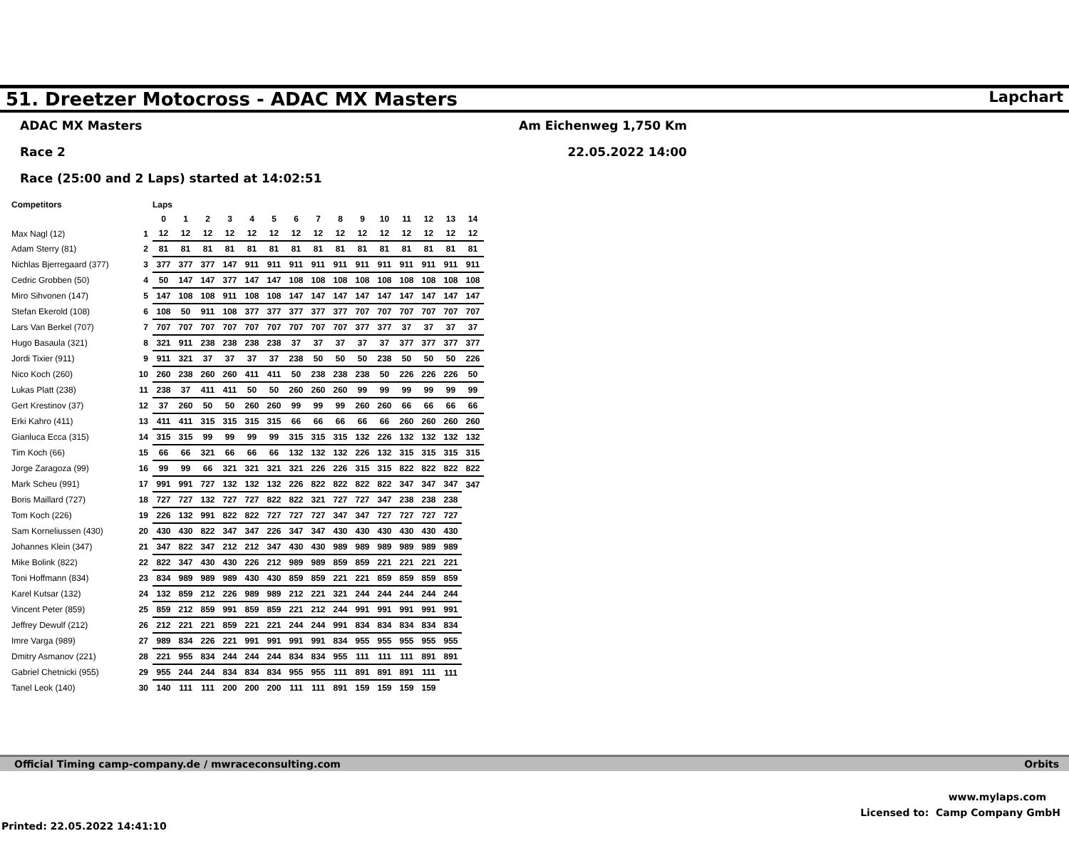51. Dreetzer Motocross - ADAC MX Masters
Lapchart
ADAC MX Masters
Race 2
Race (25:00 and 2 Laps) started at 14:02:51
Am Eichenweg 1,750 Km
22.05.2022 14:00
| Competitors | | Laps | | | | | | | | | | | | | | |
| | | 0 | 1 | 2 | 3 | 4 | 5 | 6 | 7 | 8 | 9 | 10 | 11 | 12 | 13 | 14 |
| Max Nagl (12) | 1 | 12 | 12 | 12 | 12 | 12 | 12 | 12 | 12 | 12 | 12 | 12 | 12 | 12 | 12 | 12 |
| Adam Sterry (81) | 2 | 81 | 81 | 81 | 81 | 81 | 81 | 81 | 81 | 81 | 81 | 81 | 81 | 81 | 81 | 81 |
| Nichlas Bjerregaard (377) | 3 | 377 | 377 | 377 | 147 | 911 | 911 | 911 | 911 | 911 | 911 | 911 | 911 | 911 | 911 | 911 |
| Cedric Grobben (50) | 4 | 50 | 147 | 147 | 377 | 147 | 147 | 108 | 108 | 108 | 108 | 108 | 108 | 108 | 108 | 108 |
| Miro Sihvonen (147) | 5 | 147 | 108 | 108 | 911 | 108 | 108 | 147 | 147 | 147 | 147 | 147 | 147 | 147 | 147 | 147 |
| Stefan Ekerold (108) | 6 | 108 | 50 | 911 | 108 | 377 | 377 | 377 | 377 | 377 | 707 | 707 | 707 | 707 | 707 | 707 |
| Lars Van Berkel (707) | 7 | 707 | 707 | 707 | 707 | 707 | 707 | 707 | 707 | 707 | 377 | 377 | 37 | 37 | 37 | 37 |
| Hugo Basaula (321) | 8 | 321 | 911 | 238 | 238 | 238 | 238 | 37 | 37 | 37 | 37 | 37 | 377 | 377 | 377 | 377 |
| Jordi Tixier (911) | 9 | 911 | 321 | 37 | 37 | 37 | 37 | 238 | 50 | 50 | 50 | 238 | 50 | 50 | 50 | 226 |
| Nico Koch (260) | 10 | 260 | 238 | 260 | 260 | 411 | 411 | 50 | 238 | 238 | 238 | 50 | 226 | 226 | 226 | 50 |
| Lukas Platt (238) | 11 | 238 | 37 | 411 | 411 | 50 | 50 | 260 | 260 | 260 | 99 | 99 | 99 | 99 | 99 | 99 |
| Gert Krestinov (37) | 12 | 37 | 260 | 50 | 50 | 260 | 260 | 99 | 99 | 99 | 260 | 260 | 66 | 66 | 66 | 66 |
| Erki Kahro (411) | 13 | 411 | 411 | 315 | 315 | 315 | 315 | 66 | 66 | 66 | 66 | 66 | 260 | 260 | 260 | 260 |
| Gianluca Ecca (315) | 14 | 315 | 315 | 99 | 99 | 99 | 99 | 315 | 315 | 315 | 132 | 226 | 132 | 132 | 132 | 132 |
| Tim Koch (66) | 15 | 66 | 66 | 321 | 66 | 66 | 66 | 132 | 132 | 132 | 226 | 132 | 315 | 315 | 315 | 315 |
| Jorge Zaragoza (99) | 16 | 99 | 99 | 66 | 321 | 321 | 321 | 321 | 226 | 226 | 315 | 315 | 822 | 822 | 822 | 822 |
| Mark Scheu (991) | 17 | 991 | 991 | 727 | 132 | 132 | 132 | 226 | 822 | 822 | 822 | 822 | 347 | 347 | 347 | 347 |
| Boris Maillard (727) | 18 | 727 | 727 | 132 | 727 | 727 | 822 | 822 | 321 | 727 | 727 | 347 | 238 | 238 | 238 | |
| Tom Koch (226) | 19 | 226 | 132 | 991 | 822 | 822 | 727 | 727 | 727 | 347 | 347 | 727 | 727 | 727 | 727 | |
| Sam Korneliussen (430) | 20 | 430 | 430 | 822 | 347 | 347 | 226 | 347 | 347 | 430 | 430 | 430 | 430 | 430 | 430 | |
| Johannes Klein (347) | 21 | 347 | 822 | 347 | 212 | 212 | 347 | 430 | 430 | 989 | 989 | 989 | 989 | 989 | 989 | |
| Mike Bolink (822) | 22 | 822 | 347 | 430 | 430 | 226 | 212 | 989 | 989 | 859 | 859 | 221 | 221 | 221 | 221 | |
| Toni Hoffmann (834) | 23 | 834 | 989 | 989 | 989 | 430 | 430 | 859 | 859 | 221 | 221 | 859 | 859 | 859 | 859 | |
| Karel Kutsar (132) | 24 | 132 | 859 | 212 | 226 | 989 | 989 | 212 | 221 | 321 | 244 | 244 | 244 | 244 | 244 | |
| Vincent Peter (859) | 25 | 859 | 212 | 859 | 991 | 859 | 859 | 221 | 212 | 244 | 991 | 991 | 991 | 991 | 991 | |
| Jeffrey Dewulf (212) | 26 | 212 | 221 | 221 | 859 | 221 | 221 | 244 | 244 | 991 | 834 | 834 | 834 | 834 | 834 | |
| Imre Varga (989) | 27 | 989 | 834 | 226 | 221 | 991 | 991 | 991 | 991 | 834 | 955 | 955 | 955 | 955 | 955 | |
| Dmitry Asmanov (221) | 28 | 221 | 955 | 834 | 244 | 244 | 244 | 834 | 834 | 955 | 111 | 111 | 111 | 891 | 891 | |
| Gabriel Chetnicki (955) | 29 | 955 | 244 | 244 | 834 | 834 | 834 | 955 | 955 | 111 | 891 | 891 | 891 | 111 | 111 | |
| Tanel Leok (140) | 30 | 140 | 111 | 111 | 200 | 200 | 200 | 111 | 111 | 891 | 159 | 159 | 159 | 159 | | |
Official Timing camp-company.de / mwraceconsulting.com Orbits
www.mylaps.com
Licensed to: Camp Company GmbH
Printed: 22.05.2022 14:41:10